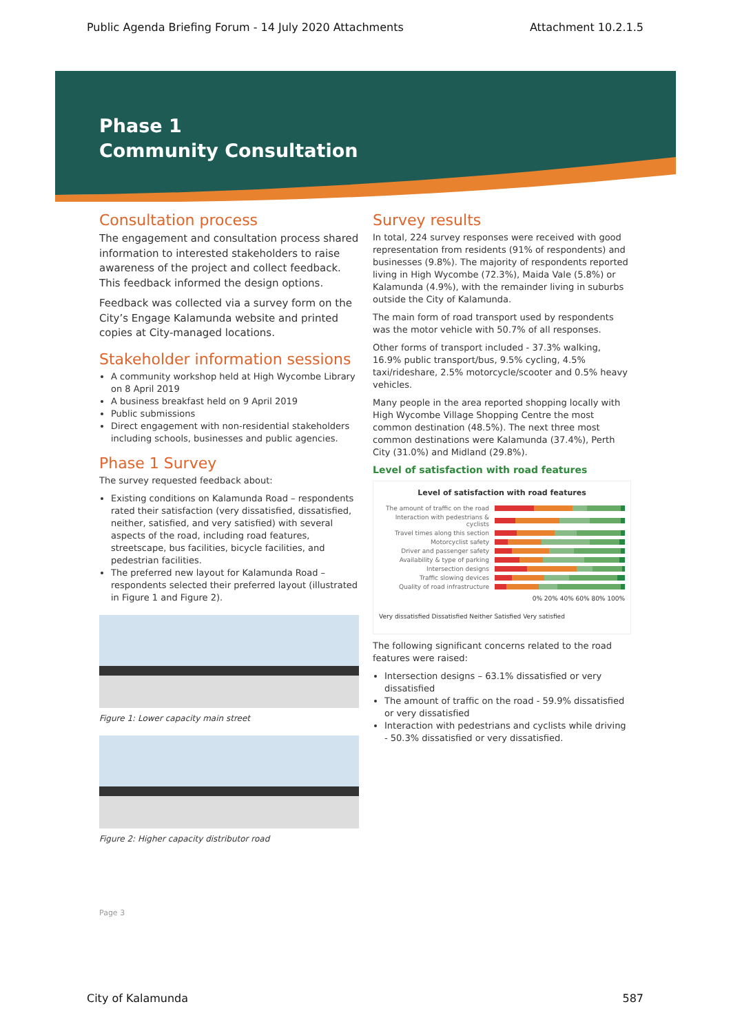Public Agenda Briefing Forum - 14 July 2020 Attachments Attachment 10.2.1.5
Phase 1
Community Consultation
Consultation process
The engagement and consultation process shared information to interested stakeholders to raise awareness of the project and collect feedback. This feedback informed the design options.
Feedback was collected via a survey form on the City’s Engage Kalamunda website and printed copies at City-managed locations.
Stakeholder information sessions
A community workshop held at High Wycombe Library on 8 April 2019
A business breakfast held on 9 April 2019
Public submissions
Direct engagement with non-residential stakeholders including schools, businesses and public agencies.
Phase 1 Survey
The survey requested feedback about:
Existing conditions on Kalamunda Road – respondents rated their satisfaction (very dissatisfied, dissatisfied, neither, satisfied, and very satisfied) with several aspects of the road, including road features, streetscape, bus facilities, bicycle facilities, and pedestrian facilities.
The preferred new layout for Kalamunda Road – respondents selected their preferred layout (illustrated in Figure 1 and Figure 2).
Figure 1: Lower capacity main street
Figure 2: Higher capacity distributor road
Page 3
Survey results
In total, 224 survey responses were received with good representation from residents (91% of respondents) and businesses (9.8%). The majority of respondents reported living in High Wycombe (72.3%), Maida Vale (5.8%) or Kalamunda (4.9%), with the remainder living in suburbs outside the City of Kalamunda.
The main form of road transport used by respondents was the motor vehicle with 50.7% of all responses.
Other forms of transport included - 37.3% walking, 16.9% public transport/bus, 9.5% cycling, 4.5% taxi/rideshare, 2.5% motorcycle/scooter and 0.5% heavy vehicles.
Many people in the area reported shopping locally with High Wycombe Village Shopping Centre the most common destination (48.5%). The next three most common destinations were Kalamunda (37.4%), Perth City (31.0%) and Midland (29.8%).
Level of satisfaction with road features
Level of satisfaction with road features
The amount of traffic on the road
Interaction with pedestrians & cyclists
Travel times along this section
Motorcyclist safety
Driver and passenger safety
Availability & type of parking
Intersection designs
Traffic slowing devices
Quality of road infrastructure
0% 20% 40% 60% 80% 100%
Very dissatisfied Dissatisfied Neither Satisfied Very satisfied
The following significant concerns related to the road features were raised:
Intersection designs – 63.1% dissatisfied or very dissatisfied
The amount of traffic on the road - 59.9% dissatisfied or very dissatisfied
Interaction with pedestrians and cyclists while driving - 50.3% dissatisfied or very dissatisfied.
City of Kalamunda 587